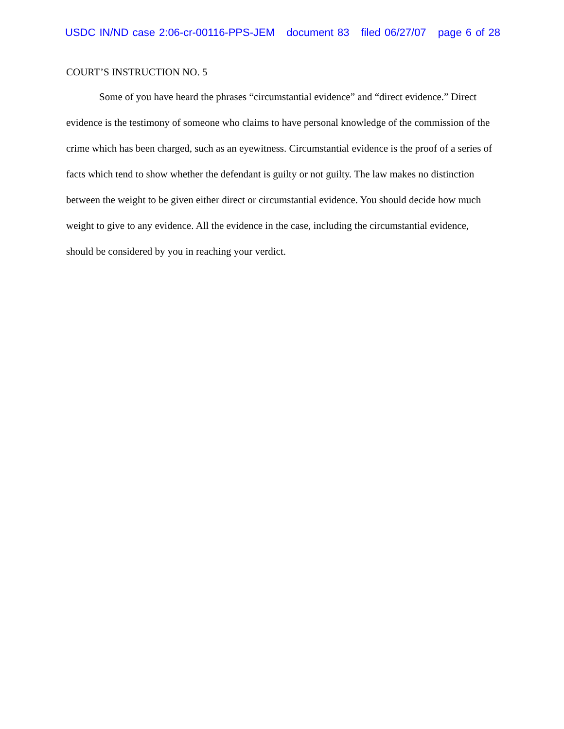USDC IN/ND case 2:06-cr-00116-PPS-JEM document 83 filed 06/27/07 page 6 of 28
COURT’S INSTRUCTION NO. 5
Some of you have heard the phrases “circumstantial evidence” and “direct evidence.” Direct evidence is the testimony of someone who claims to have personal knowledge of the commission of the crime which has been charged, such as an eyewitness. Circumstantial evidence is the proof of a series of facts which tend to show whether the defendant is guilty or not guilty. The law makes no distinction between the weight to be given either direct or circumstantial evidence. You should decide how much weight to give to any evidence. All the evidence in the case, including the circumstantial evidence, should be considered by you in reaching your verdict.